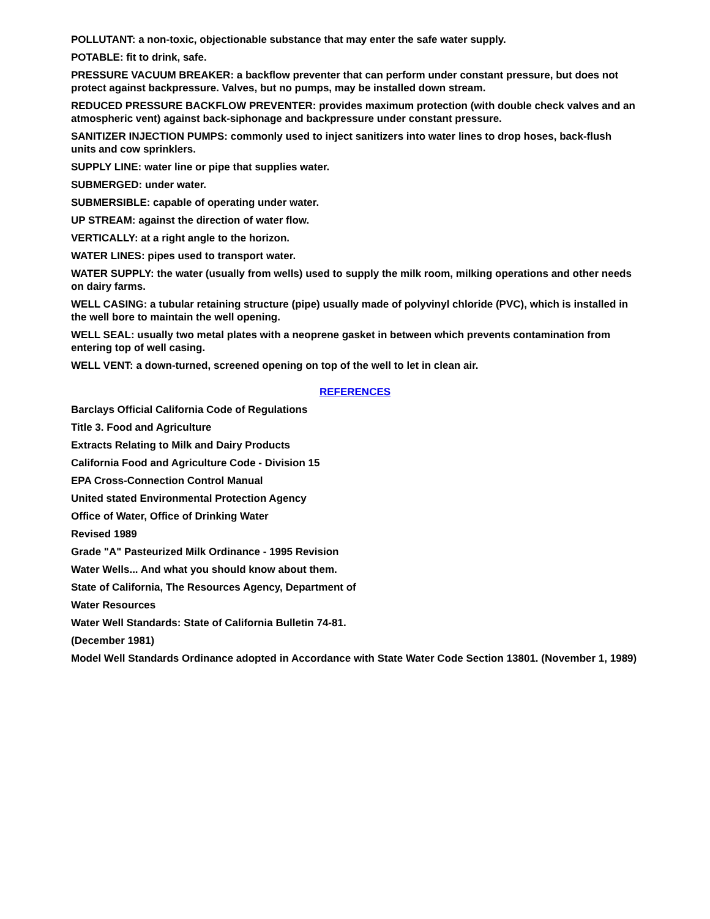POLLUTANT: a non-toxic, objectionable substance that may enter the safe water supply.
POTABLE: fit to drink, safe.
PRESSURE VACUUM BREAKER: a backflow preventer that can perform under constant pressure, but does not protect against backpressure. Valves, but no pumps, may be installed down stream.
REDUCED PRESSURE BACKFLOW PREVENTER: provides maximum protection (with double check valves and an atmospheric vent) against back-siphonage and backpressure under constant pressure.
SANITIZER INJECTION PUMPS: commonly used to inject sanitizers into water lines to drop hoses, back-flush units and cow sprinklers.
SUPPLY LINE: water line or pipe that supplies water.
SUBMERGED: under water.
SUBMERSIBLE: capable of operating under water.
UP STREAM: against the direction of water flow.
VERTICALLY: at a right angle to the horizon.
WATER LINES: pipes used to transport water.
WATER SUPPLY: the water (usually from wells) used to supply the milk room, milking operations and other needs on dairy farms.
WELL CASING: a tubular retaining structure (pipe) usually made of polyvinyl chloride (PVC), which is installed in the well bore to maintain the well opening.
WELL SEAL: usually two metal plates with a neoprene gasket in between which prevents contamination from entering top of well casing.
WELL VENT: a down-turned, screened opening on top of the well to let in clean air.
REFERENCES
Barclays Official California Code of Regulations
Title 3. Food and Agriculture
Extracts Relating to Milk and Dairy Products
California Food and Agriculture Code - Division 15
EPA Cross-Connection Control Manual
United stated Environmental Protection Agency
Office of Water, Office of Drinking Water
Revised 1989
Grade "A" Pasteurized Milk Ordinance - 1995 Revision
Water Wells... And what you should know about them.
State of California, The Resources Agency, Department of
Water Resources
Water Well Standards: State of California Bulletin 74-81.
(December 1981)
Model Well Standards Ordinance adopted in Accordance with State Water Code Section 13801. (November 1, 1989)